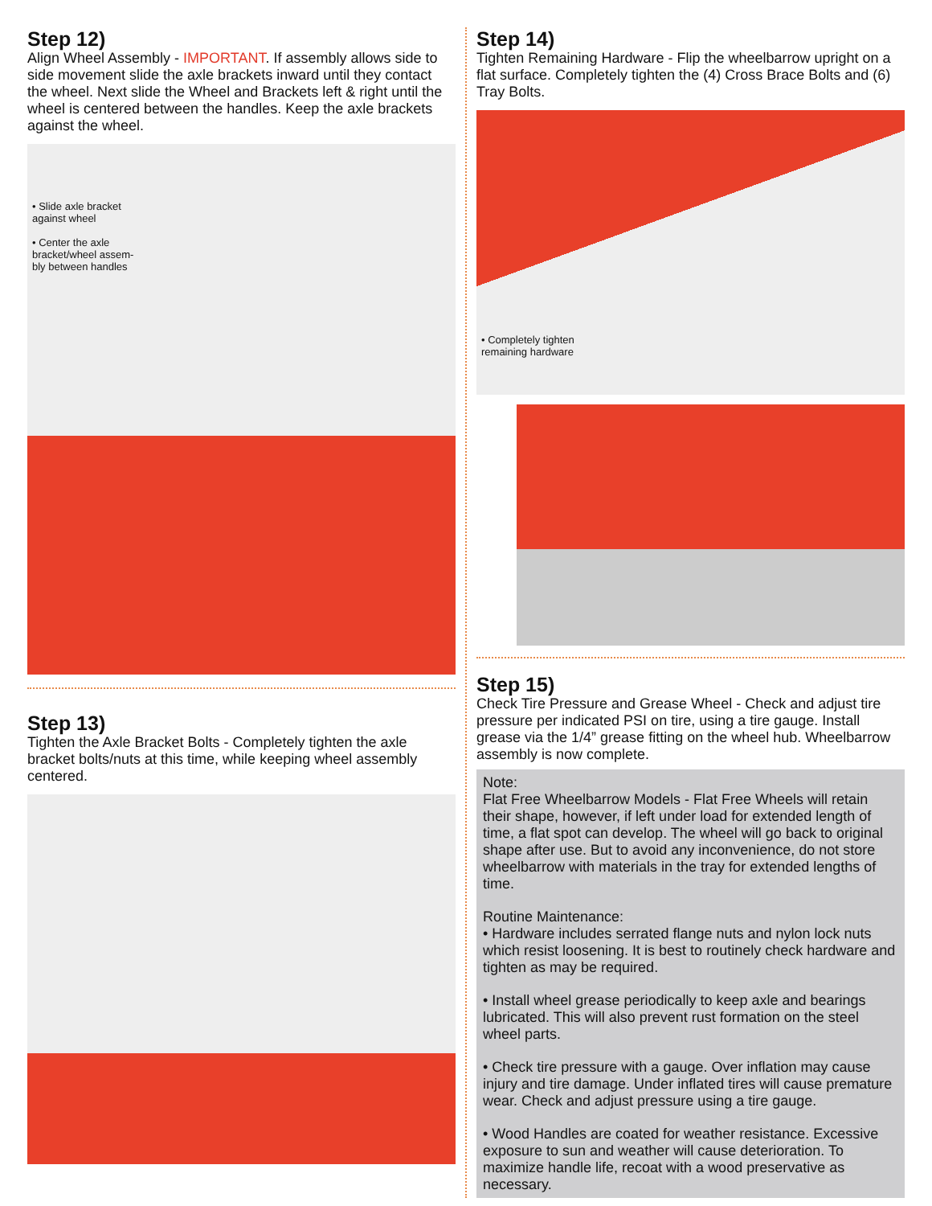Step 12)
Align Wheel Assembly - IMPORTANT. If assembly allows side to side movement slide the axle brackets inward until they contact the wheel. Next slide the Wheel and Brackets left & right until the wheel is centered between the handles. Keep the axle brackets against the wheel.
• Slide axle bracket
against wheel
• Center the axle
bracket/wheel assem-
bly between handles
Step 13)
Tighten the Axle Bracket Bolts - Completely tighten the axle bracket bolts/nuts at this time, while keeping wheel assembly centered.
Step 14)
Tighten Remaining Hardware - Flip the wheelbarrow upright on a flat surface. Completely tighten the (4) Cross Brace Bolts and (6) Tray Bolts.
• Completely tighten
remaining hardware
Step 15)
Check Tire Pressure and Grease Wheel - Check and adjust tire pressure per indicated PSI on tire, using a tire gauge. Install grease via the 1/4” grease fitting on the wheel hub. Wheelbarrow assembly is now complete.
Note:
Flat Free Wheelbarrow Models - Flat Free Wheels will retain their shape, however, if left under load for extended length of time, a flat spot can develop. The wheel will go back to original shape after use. But to avoid any inconvenience, do not store wheelbarrow with materials in the tray for extended lengths of time.
Routine Maintenance:
• Hardware includes serrated flange nuts and nylon lock nuts which resist loosening. It is best to routinely check hardware and tighten as may be required.
• Install wheel grease periodically to keep axle and bearings lubricated. This will also prevent rust formation on the steel wheel parts.
• Check tire pressure with a gauge. Over inflation may cause injury and tire damage. Under inflated tires will cause premature wear. Check and adjust pressure using a tire gauge.
• Wood Handles are coated for weather resistance. Excessive exposure to sun and weather will cause deterioration. To maximize handle life, recoat with a wood preservative as necessary.